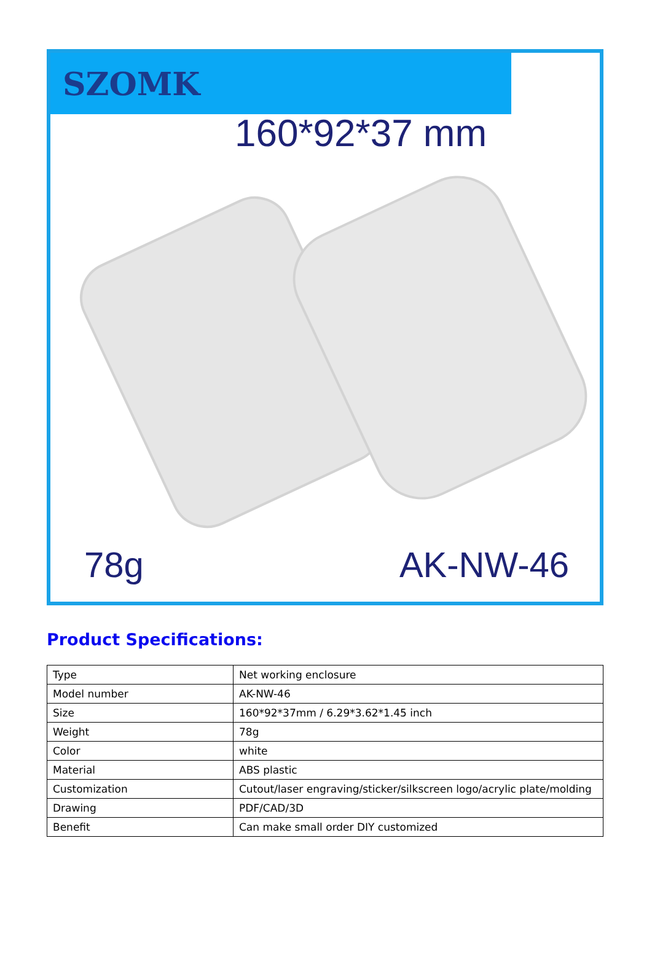SZOMK
160*92*37 mm
78g AK-NW-46
Product Specifications:
| Type | Net working enclosure |
| Model number | AK-NW-46 |
| Size | 160*92*37mm / 6.29*3.62*1.45 inch |
| Weight | 78g |
| Color | white |
| Material | ABS plastic |
| Customization | Cutout/laser engraving/sticker/silkscreen logo/acrylic plate/molding |
| Drawing | PDF/CAD/3D |
| Benefit | Can make small order DIY customized |